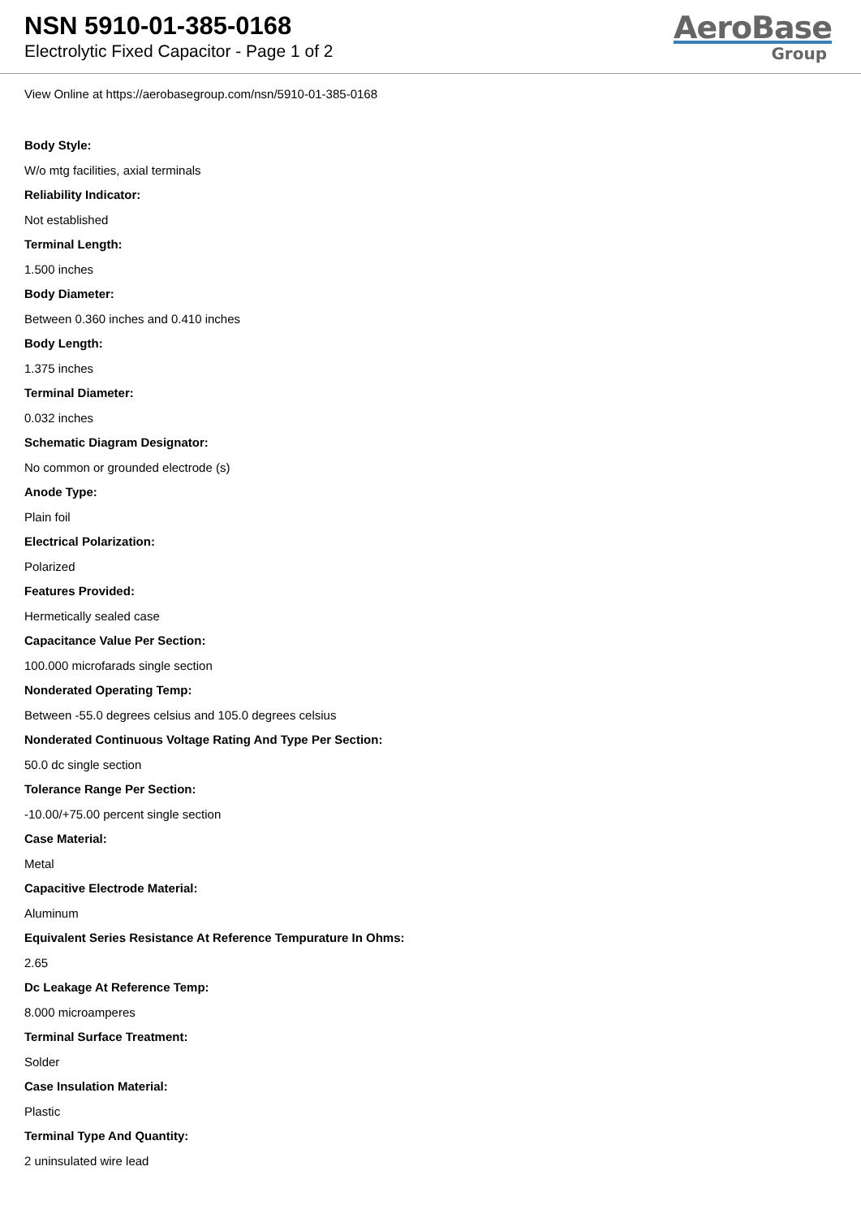NSN 5910-01-385-0168
Electrolytic Fixed Capacitor - Page 1 of 2
AeroBase
Group
View Online at https://aerobasegroup.com/nsn/5910-01-385-0168
Body Style:
W/o mtg facilities, axial terminals
Reliability Indicator:
Not established
Terminal Length:
1.500 inches
Body Diameter:
Between 0.360 inches and 0.410 inches
Body Length:
1.375 inches
Terminal Diameter:
0.032 inches
Schematic Diagram Designator:
No common or grounded electrode (s)
Anode Type:
Plain foil
Electrical Polarization:
Polarized
Features Provided:
Hermetically sealed case
Capacitance Value Per Section:
100.000 microfarads single section
Nonderated Operating Temp:
Between -55.0 degrees celsius and 105.0 degrees celsius
Nonderated Continuous Voltage Rating And Type Per Section:
50.0 dc single section
Tolerance Range Per Section:
-10.00/+75.00 percent single section
Case Material:
Metal
Capacitive Electrode Material:
Aluminum
Equivalent Series Resistance At Reference Tempurature In Ohms:
2.65
Dc Leakage At Reference Temp:
8.000 microamperes
Terminal Surface Treatment:
Solder
Case Insulation Material:
Plastic
Terminal Type And Quantity:
2 uninsulated wire lead